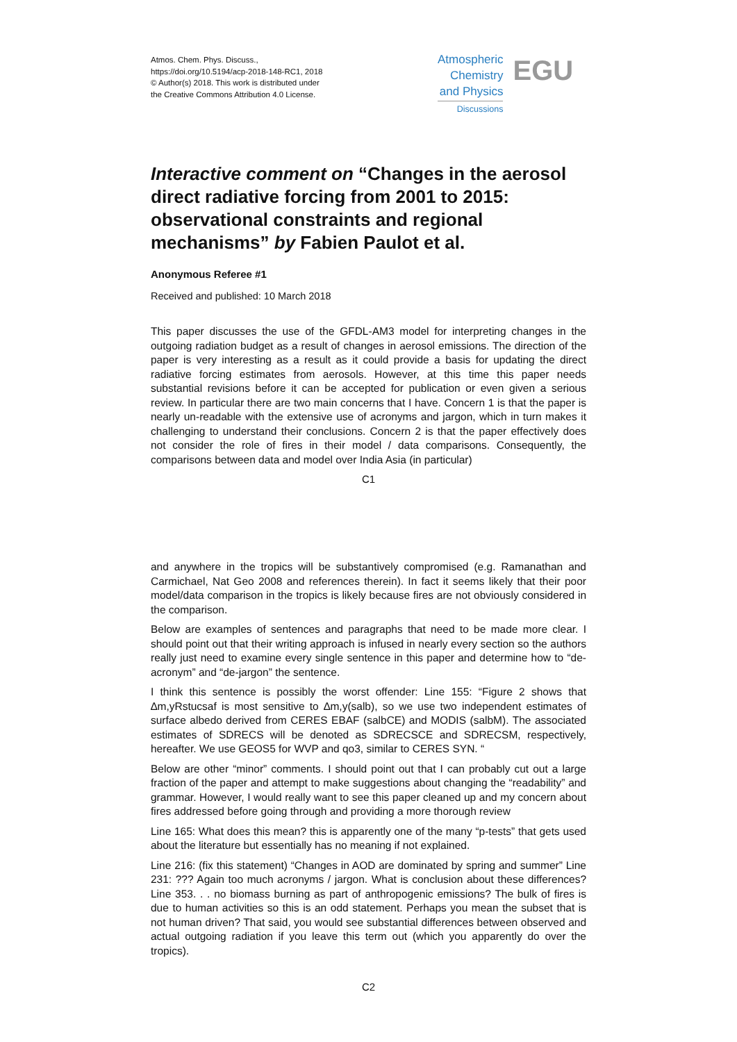Atmos. Chem. Phys. Discuss.,
https://doi.org/10.5194/acp-2018-148-RC1, 2018
© Author(s) 2018. This work is distributed under
the Creative Commons Attribution 4.0 License.
Atmospheric
Chemistry
and Physics
Discussions
EGU
Interactive comment on “Changes in the aerosol direct radiative forcing from 2001 to 2015: observational constraints and regional mechanisms” by Fabien Paulot et al.
Anonymous Referee #1
Received and published: 10 March 2018
This paper discusses the use of the GFDL-AM3 model for interpreting changes in the outgoing radiation budget as a result of changes in aerosol emissions. The direction of the paper is very interesting as a result as it could provide a basis for updating the direct radiative forcing estimates from aerosols. However, at this time this paper needs substantial revisions before it can be accepted for publication or even given a serious review. In particular there are two main concerns that I have. Concern 1 is that the paper is nearly un-readable with the extensive use of acronyms and jargon, which in turn makes it challenging to understand their conclusions. Concern 2 is that the paper effectively does not consider the role of fires in their model / data comparisons. Consequently, the comparisons between data and model over India Asia (in particular)
C1
and anywhere in the tropics will be substantively compromised (e.g. Ramanathan and Carmichael, Nat Geo 2008 and references therein). In fact it seems likely that their poor model/data comparison in the tropics is likely because fires are not obviously considered in the comparison.
Below are examples of sentences and paragraphs that need to be made more clear. I should point out that their writing approach is infused in nearly every section so the authors really just need to examine every single sentence in this paper and determine how to “de-acronym” and “de-jargon” the sentence.
I think this sentence is possibly the worst offender: Line 155: “Figure 2 shows that ∆m,yRstucsaf is most sensitive to ∆m,y(salb), so we use two independent estimates of surface albedo derived from CERES EBAF (salbCE) and MODIS (salbM). The associated estimates of SDRECS will be denoted as SDRECSCE and SDRECSM, respectively, hereafter. We use GEOS5 for WVP and qo3, similar to CERES SYN. “
Below are other “minor” comments. I should point out that I can probably cut out a large fraction of the paper and attempt to make suggestions about changing the “readability” and grammar. However, I would really want to see this paper cleaned up and my concern about fires addressed before going through and providing a more thorough review
Line 165: What does this mean? this is apparently one of the many “p-tests” that gets used about the literature but essentially has no meaning if not explained.
Line 216: (fix this statement) “Changes in AOD are dominated by spring and summer” Line 231: ??? Again too much acronyms / jargon. What is conclusion about these differences? Line 353. . . no biomass burning as part of anthropogenic emissions? The bulk of fires is due to human activities so this is an odd statement. Perhaps you mean the subset that is not human driven? That said, you would see substantial differences between observed and actual outgoing radiation if you leave this term out (which you apparently do over the tropics).
C2